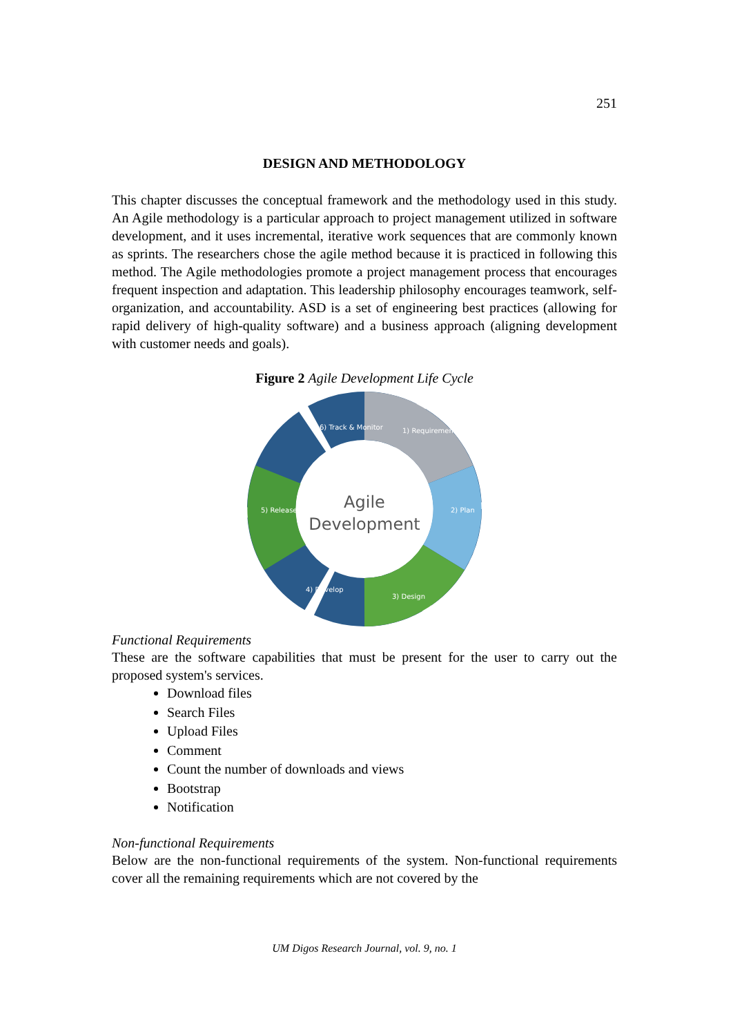251
DESIGN AND METHODOLOGY
This chapter discusses the conceptual framework and the methodology used in this study. An Agile methodology is a particular approach to project management utilized in software development, and it uses incremental, iterative work sequences that are commonly known as sprints. The researchers chose the agile method because it is practiced in following this method. The Agile methodologies promote a project management process that encourages frequent inspection and adaptation. This leadership philosophy encourages teamwork, self-organization, and accountability. ASD is a set of engineering best practices (allowing for rapid delivery of high-quality software) and a business approach (aligning development with customer needs and goals).
Figure 2 Agile Development Life Cycle
Agile
Development
6) Track & Monitor
1) Requirements
2) Plan
3) Design
4) Develop
5) Release
Functional Requirements
These are the software capabilities that must be present for the user to carry out the proposed system's services.
Download files
Search Files
Upload Files
Comment
Count the number of downloads and views
Bootstrap
Notification
Non-functional Requirements
Below are the non-functional requirements of the system. Non-functional requirements cover all the remaining requirements which are not covered by the
UM Digos Research Journal, vol. 9, no. 1